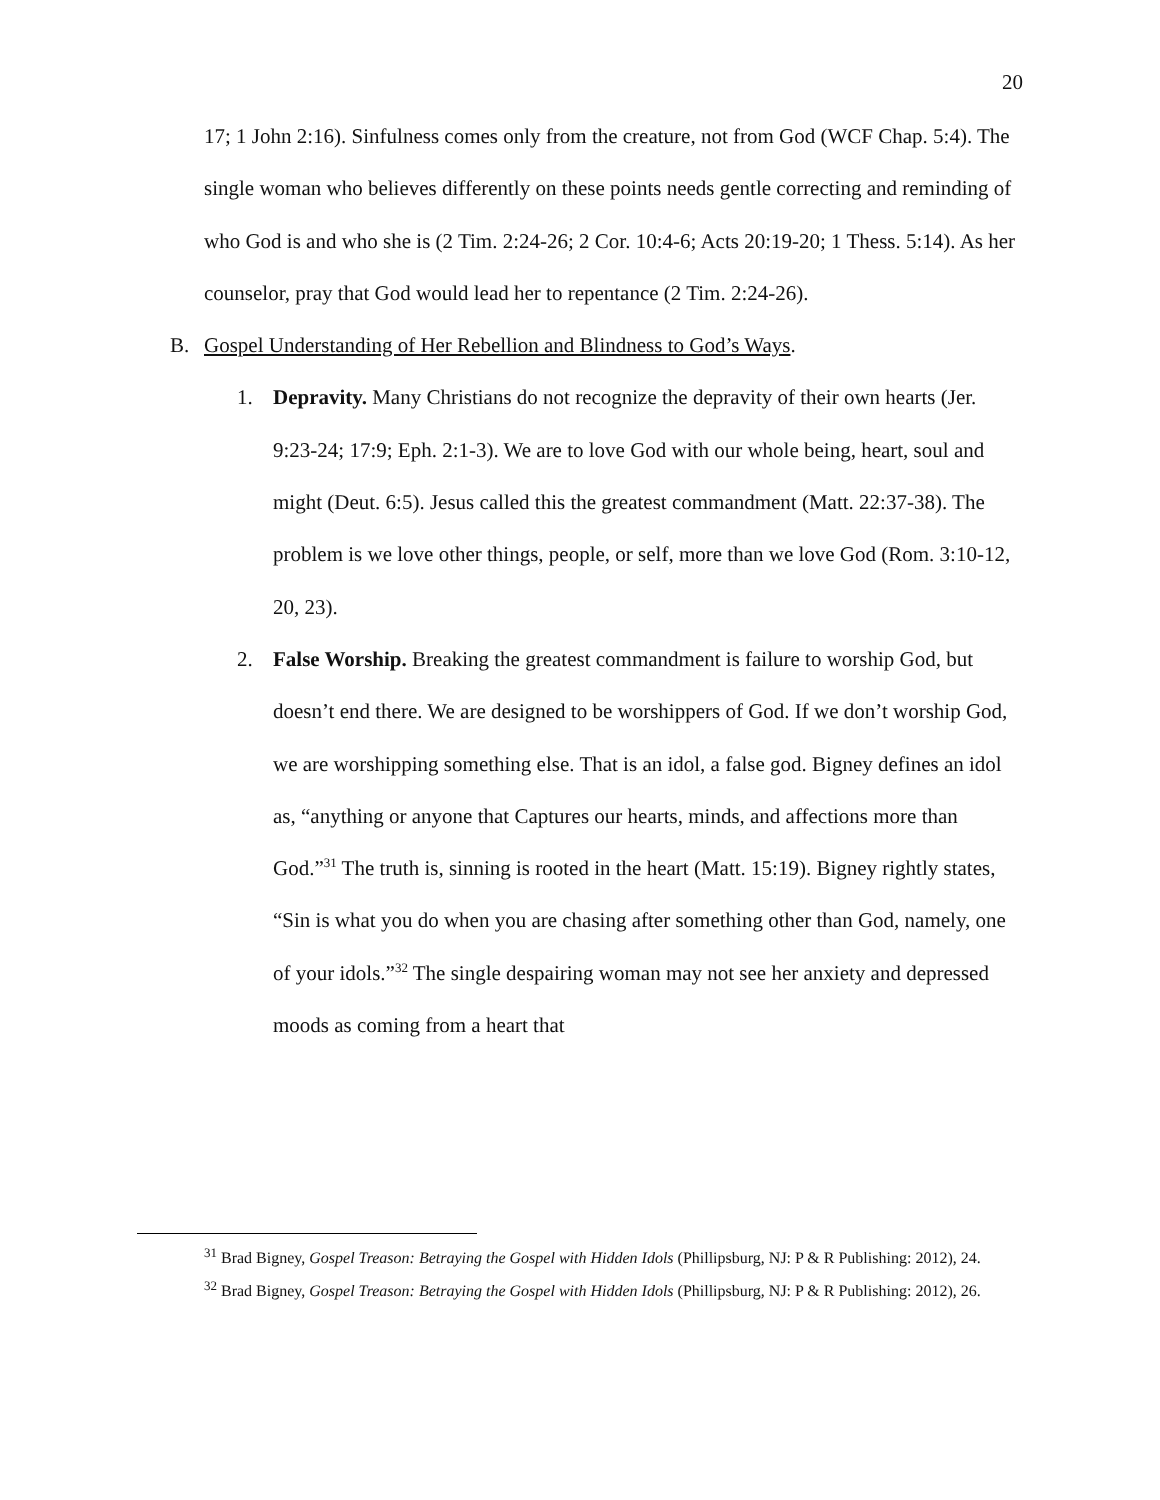20
17; 1 John 2:16). Sinfulness comes only from the creature, not from God (WCF Chap. 5:4). The single woman who believes differently on these points needs gentle correcting and reminding of who God is and who she is (2 Tim. 2:24-26; 2 Cor. 10:4-6; Acts 20:19-20; 1 Thess. 5:14). As her counselor, pray that God would lead her to repentance (2 Tim. 2:24-26).
B. Gospel Understanding of Her Rebellion and Blindness to God’s Ways.
1. Depravity. Many Christians do not recognize the depravity of their own hearts (Jer. 9:23-24; 17:9; Eph. 2:1-3). We are to love God with our whole being, heart, soul and might (Deut. 6:5). Jesus called this the greatest commandment (Matt. 22:37-38). The problem is we love other things, people, or self, more than we love God (Rom. 3:10-12, 20, 23).
2. False Worship. Breaking the greatest commandment is failure to worship God, but doesn’t end there. We are designed to be worshippers of God. If we don’t worship God, we are worshipping something else. That is an idol, a false god. Bigney defines an idol as, “anything or anyone that Captures our hearts, minds, and affections more than God.”<sup>31</sup> The truth is, sinning is rooted in the heart (Matt. 15:19). Bigney rightly states, “Sin is what you do when you are chasing after something other than God, namely, one of your idols.”<sup>32</sup> The single despairing woman may not see her anxiety and depressed moods as coming from a heart that
<sup>31</sup> Brad Bigney, Gospel Treason: Betraying the Gospel with Hidden Idols (Phillipsburg, NJ: P & R Publishing: 2012), 24.
<sup>32</sup> Brad Bigney, Gospel Treason: Betraying the Gospel with Hidden Idols (Phillipsburg, NJ: P & R Publishing: 2012), 26.